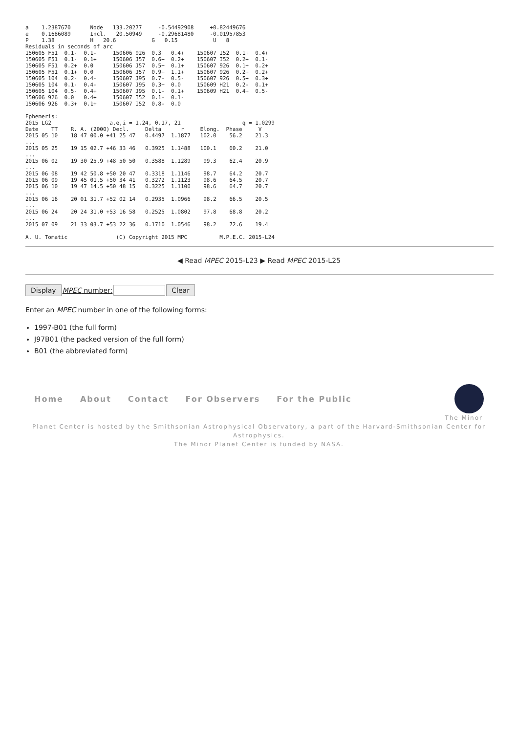a    1.2387670      Node   133.20277     -0.54492908     +0.82449676
e    0.1686089      Incl.   20.50949     -0.29681480     -0.01957853
P    1.38           H   20.6           G   0.15           U   8
Residuals in seconds of arc
150605 F51  0.1-  0.1-     150606 926  0.3+  0.4+    150607 I52  0.1+  0.4+
150605 F51  0.1-  0.1+     150606 J57  0.6+  0.2+    150607 I52  0.2+  0.1-
150605 F51  0.2+  0.0      150606 J57  0.5+  0.1+    150607 926  0.1+  0.2+
150605 F51  0.1+  0.0      150606 J57  0.9+  1.1+    150607 926  0.2+  0.2+
150605 104  0.2-  0.4-     150607 J95  0.7-  0.5-    150607 926  0.5+  0.3+
150605 104  0.1-  0.4-     150607 J95  0.3+  0.0     150609 H21  0.2-  0.1+
150605 104  0.5-  0.4+     150607 J95  0.1-  0.1+    150609 H21  0.4+  0.5-
150606 926  0.0   0.4+     150607 I52  0.1-  0.1-
150606 926  0.3+  0.1+     150607 I52  0.8-  0.0

Ephemeris:
2015 LG2                  a,e,i = 1.24, 0.17, 21                   q = 1.0299
Date    TT    R. A. (2000) Decl.     Delta      r     Elong.  Phase     V
2015 05 10    18 47 00.0 +41 25 47   0.4497  1.1877   102.0    56.2    21.3
...
2015 05 25    19 15 02.7 +46 33 46   0.3925  1.1488   100.1    60.2    21.0
...
2015 06 02    19 30 25.9 +48 50 50   0.3588  1.1289    99.3    62.4    20.9
...
2015 06 08    19 42 50.8 +50 20 47   0.3318  1.1146    98.7    64.2    20.7
2015 06 09    19 45 01.5 +50 34 41   0.3272  1.1123    98.6    64.5    20.7
2015 06 10    19 47 14.5 +50 48 15   0.3225  1.1100    98.6    64.7    20.7
...
2015 06 16    20 01 31.7 +52 02 14   0.2935  1.0966    98.2    66.5    20.5
...
2015 06 24    20 24 31.0 +53 16 58   0.2525  1.0802    97.8    68.8    20.2
...
2015 07 09    21 33 03.7 +53 22 36   0.1710  1.0546    98.2    72.6    19.4

A. U. Tomatic               (C) Copyright 2015 MPC          M.P.E.C. 2015-L24
◀ Read MPEC 2015-L23 ▶ Read MPEC 2015-L25
Display MPEC number: Clear
Enter an MPEC number in one of the following forms:
1997-B01 (the full form)
J97B01 (the packed version of the full form)
B01 (the abbreviated form)
Home About Contact For Observers For the Public
The Minor
Planet Center is hosted by the Smithsonian Astrophysical Observatory, a part of the Harvard-Smithsonian Center for Astrophysics.
The Minor Planet Center is funded by NASA.